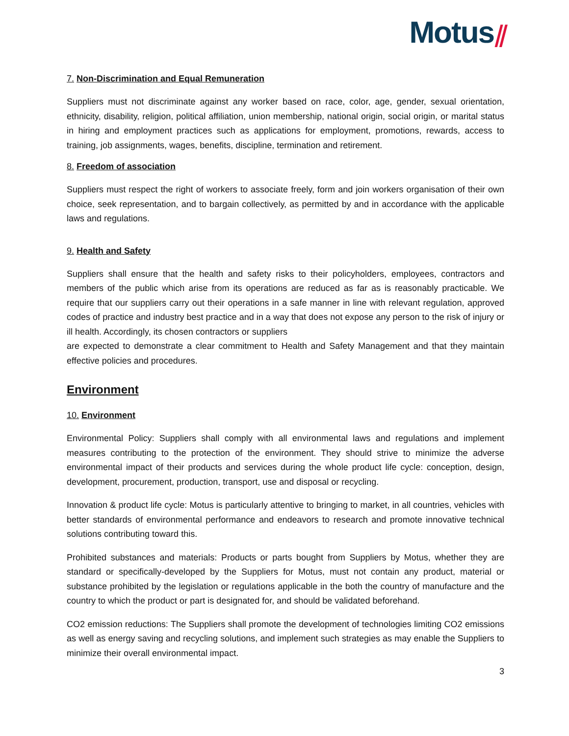Motus⫽
7. Non-Discrimination and Equal Remuneration
Suppliers must not discriminate against any worker based on race, color, age, gender, sexual orientation, ethnicity, disability, religion, political affiliation, union membership, national origin, social origin, or marital status in hiring and employment practices such as applications for employment, promotions, rewards, access to training, job assignments, wages, benefits, discipline, termination and retirement.
8. Freedom of association
Suppliers must respect the right of workers to associate freely, form and join workers organisation of their own choice, seek representation, and to bargain collectively, as permitted by and in accordance with the applicable laws and regulations.
9. Health and Safety
Suppliers shall ensure that the health and safety risks to their policyholders, employees, contractors and members of the public which arise from its operations are reduced as far as is reasonably practicable. We require that our suppliers carry out their operations in a safe manner in line with relevant regulation, approved codes of practice and industry best practice and in a way that does not expose any person to the risk of injury or ill health. Accordingly, its chosen contractors or suppliers
are expected to demonstrate a clear commitment to Health and Safety Management and that they maintain effective policies and procedures.
Environment
10. Environment
Environmental Policy: Suppliers shall comply with all environmental laws and regulations and implement measures contributing to the protection of the environment. They should strive to minimize the adverse environmental impact of their products and services during the whole product life cycle: conception, design, development, procurement, production, transport, use and disposal or recycling.
Innovation & product life cycle: Motus is particularly attentive to bringing to market, in all countries, vehicles with better standards of environmental performance and endeavors to research and promote innovative technical solutions contributing toward this.
Prohibited substances and materials: Products or parts bought from Suppliers by Motus, whether they are standard or specifically-developed by the Suppliers for Motus, must not contain any product, material or substance prohibited by the legislation or regulations applicable in the both the country of manufacture and the country to which the product or part is designated for, and should be validated beforehand.
CO2 emission reductions: The Suppliers shall promote the development of technologies limiting CO2 emissions as well as energy saving and recycling solutions, and implement such strategies as may enable the Suppliers to minimize their overall environmental impact.
3